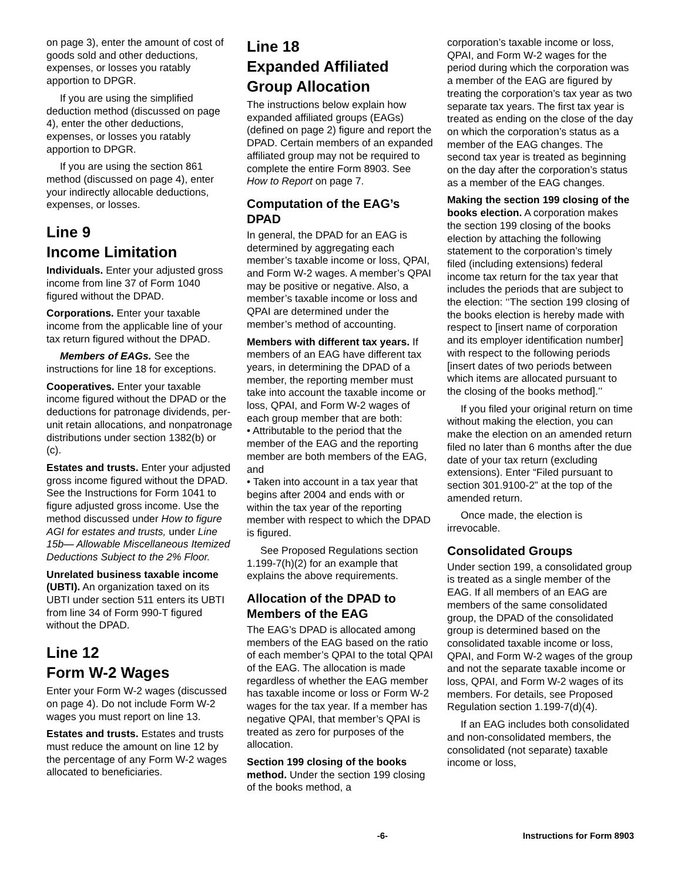on page 3), enter the amount of cost of goods sold and other deductions, expenses, or losses you ratably apportion to DPGR.
If you are using the simplified deduction method (discussed on page 4), enter the other deductions, expenses, or losses you ratably apportion to DPGR.
If you are using the section 861 method (discussed on page 4), enter your indirectly allocable deductions, expenses, or losses.
Line 9
Income Limitation
Individuals. Enter your adjusted gross income from line 37 of Form 1040 figured without the DPAD.
Corporations. Enter your taxable income from the applicable line of your tax return figured without the DPAD.
Members of EAGs. See the instructions for line 18 for exceptions.
Cooperatives. Enter your taxable income figured without the DPAD or the deductions for patronage dividends, per-unit retain allocations, and nonpatronage distributions under section 1382(b) or (c).
Estates and trusts. Enter your adjusted gross income figured without the DPAD. See the Instructions for Form 1041 to figure adjusted gross income. Use the method discussed under How to figure AGI for estates and trusts, under Line 15b— Allowable Miscellaneous Itemized Deductions Subject to the 2% Floor.
Unrelated business taxable income (UBTI). An organization taxed on its UBTI under section 511 enters its UBTI from line 34 of Form 990-T figured without the DPAD.
Line 12
Form W-2 Wages
Enter your Form W-2 wages (discussed on page 4). Do not include Form W-2 wages you must report on line 13.
Estates and trusts. Estates and trusts must reduce the amount on line 12 by the percentage of any Form W-2 wages allocated to beneficiaries.
Line 18
Expanded Affiliated Group Allocation
The instructions below explain how expanded affiliated groups (EAGs) (defined on page 2) figure and report the DPAD. Certain members of an expanded affiliated group may not be required to complete the entire Form 8903. See How to Report on page 7.
Computation of the EAG’s DPAD
In general, the DPAD for an EAG is determined by aggregating each member’s taxable income or loss, QPAI, and Form W-2 wages. A member’s QPAI may be positive or negative. Also, a member’s taxable income or loss and QPAI are determined under the member’s method of accounting.
Members with different tax years. If members of an EAG have different tax years, in determining the DPAD of a member, the reporting member must take into account the taxable income or loss, QPAI, and Form W-2 wages of each group member that are both:
• Attributable to the period that the member of the EAG and the reporting member are both members of the EAG, and
• Taken into account in a tax year that begins after 2004 and ends with or within the tax year of the reporting member with respect to which the DPAD is figured.
See Proposed Regulations section 1.199-7(h)(2) for an example that explains the above requirements.
Allocation of the DPAD to Members of the EAG
The EAG’s DPAD is allocated among members of the EAG based on the ratio of each member’s QPAI to the total QPAI of the EAG. The allocation is made regardless of whether the EAG member has taxable income or loss or Form W-2 wages for the tax year. If a member has negative QPAI, that member’s QPAI is treated as zero for purposes of the allocation.
Section 199 closing of the books method. Under the section 199 closing of the books method, a
corporation’s taxable income or loss, QPAI, and Form W-2 wages for the period during which the corporation was a member of the EAG are figured by treating the corporation’s tax year as two separate tax years. The first tax year is treated as ending on the close of the day on which the corporation’s status as a member of the EAG changes. The second tax year is treated as beginning on the day after the corporation’s status as a member of the EAG changes.
Making the section 199 closing of the books election. A corporation makes the section 199 closing of the books election by attaching the following statement to the corporation’s timely filed (including extensions) federal income tax return for the tax year that includes the periods that are subject to the election: ‘‘The section 199 closing of the books election is hereby made with respect to [insert name of corporation and its employer identification number] with respect to the following periods [insert dates of two periods between which items are allocated pursuant to the closing of the books method].’’
If you filed your original return on time without making the election, you can make the election on an amended return filed no later than 6 months after the due date of your tax return (excluding extensions). Enter “Filed pursuant to section 301.9100-2” at the top of the amended return.
Once made, the election is irrevocable.
Consolidated Groups
Under section 199, a consolidated group is treated as a single member of the EAG. If all members of an EAG are members of the same consolidated group, the DPAD of the consolidated group is determined based on the consolidated taxable income or loss, QPAI, and Form W-2 wages of the group and not the separate taxable income or loss, QPAI, and Form W-2 wages of its members. For details, see Proposed Regulation section 1.199-7(d)(4).
If an EAG includes both consolidated and non-consolidated members, the consolidated (not separate) taxable income or loss,
-6- Instructions for Form 8903